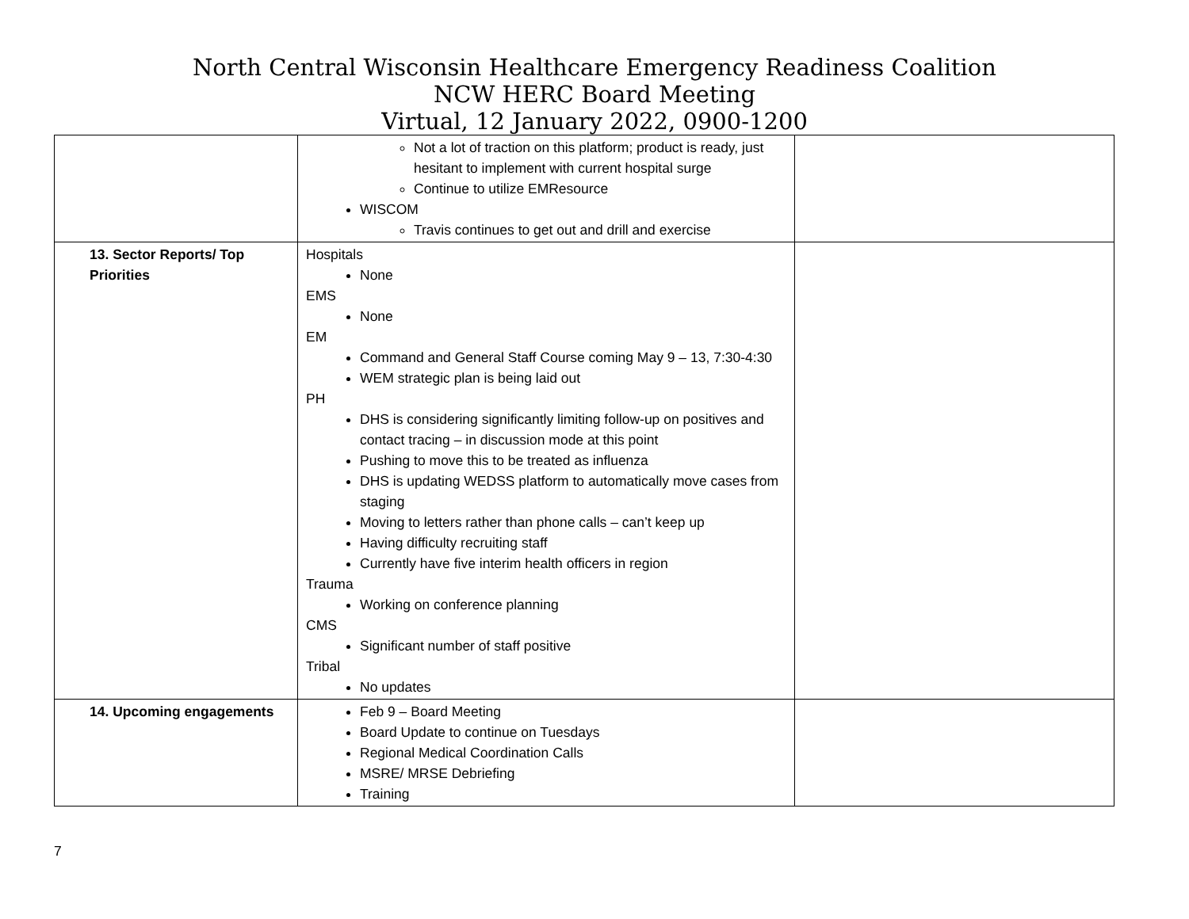North Central Wisconsin Healthcare Emergency Readiness Coalition
NCW HERC Board Meeting
Virtual, 12 January 2022, 0900-1200
| | Not a lot of traction on this platform; product is ready, just hesitant to implement with current hospital surge Continue to utilize EMResource WISCOM Travis continues to get out and drill and exercise | |
| 13. Sector Reports/ Top Priorities | Hospitals None EMS None EM Command and General Staff Course coming May 9 – 13, 7:30-4:30 WEM strategic plan is being laid out PH DHS is considering significantly limiting follow-up on positives and contact tracing – in discussion mode at this point Pushing to move this to be treated as influenza DHS is updating WEDSS platform to automatically move cases from staging Moving to letters rather than phone calls – can’t keep up Having difficulty recruiting staff Currently have five interim health officers in region Trauma Working on conference planning CMS Significant number of staff positive Tribal No updates | |
| 14. Upcoming engagements | Feb 9 – Board Meeting Board Update to continue on Tuesdays Regional Medical Coordination Calls MSRE/ MRSE Debriefing Training | |
7